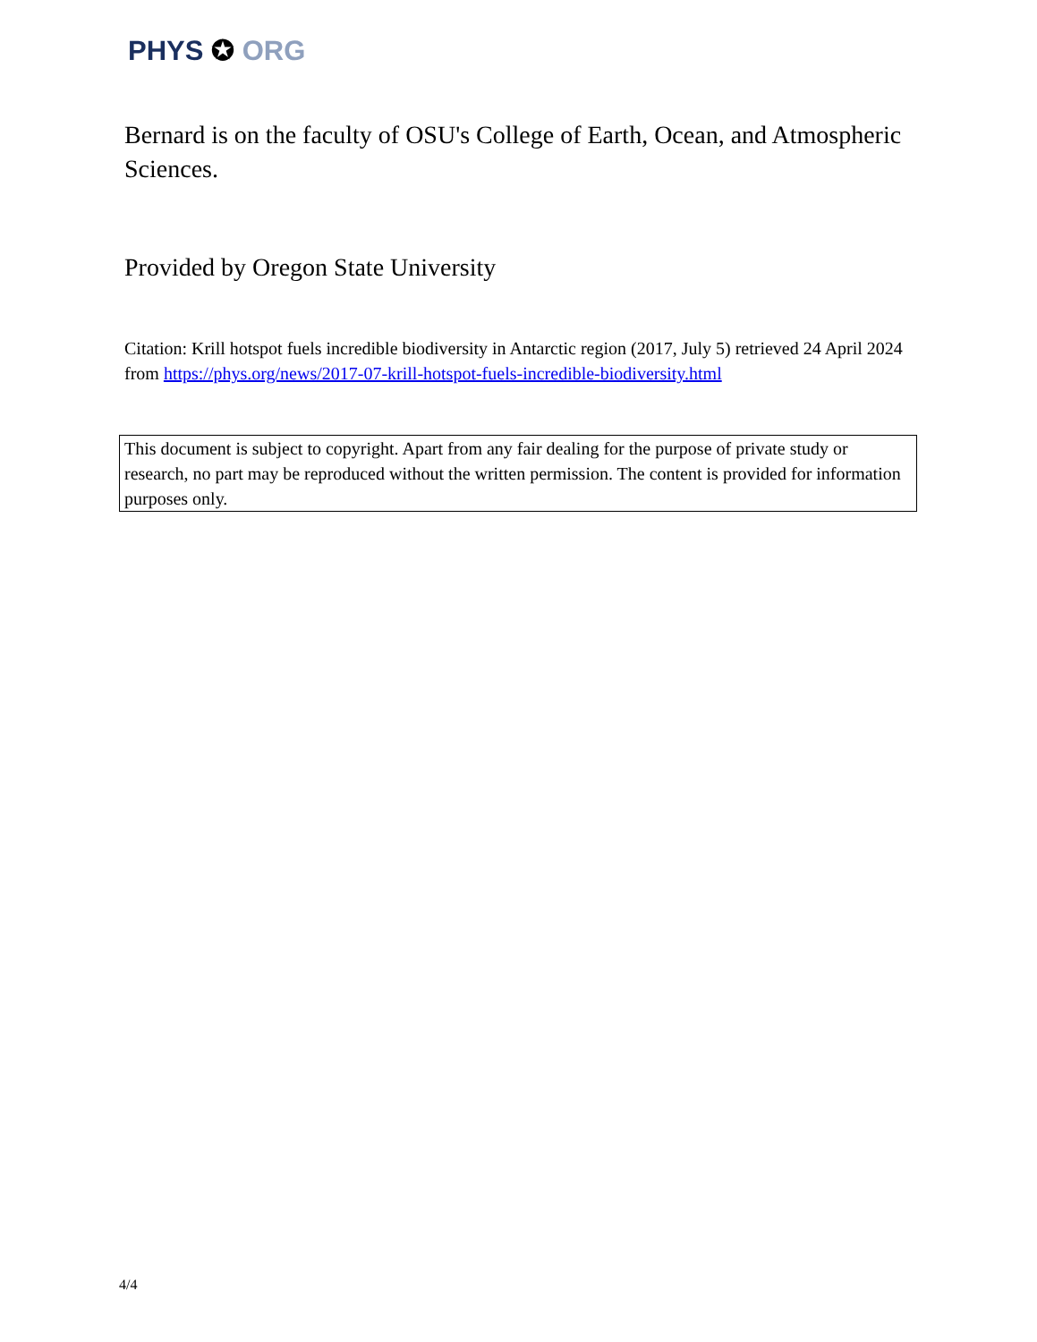PHYS ✪ ORG
Bernard is on the faculty of OSU's College of Earth, Ocean, and Atmospheric Sciences.
Provided by Oregon State University
Citation: Krill hotspot fuels incredible biodiversity in Antarctic region (2017, July 5) retrieved 24 April 2024 from https://phys.org/news/2017-07-krill-hotspot-fuels-incredible-biodiversity.html
This document is subject to copyright. Apart from any fair dealing for the purpose of private study or research, no part may be reproduced without the written permission. The content is provided for information purposes only.
4/4